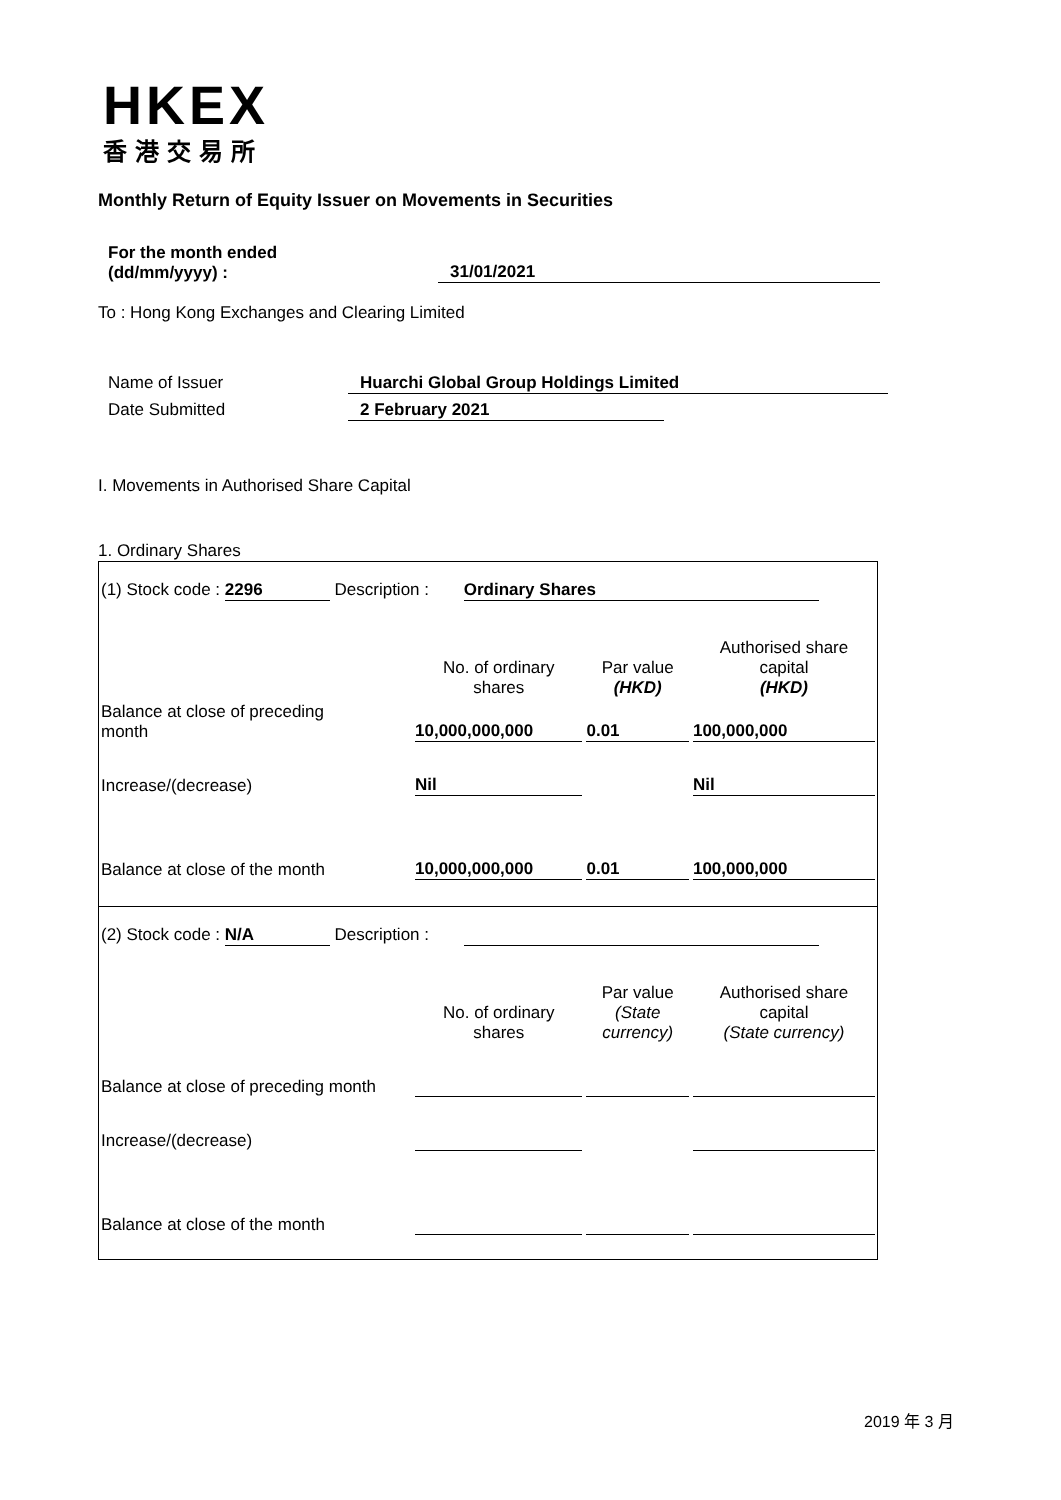HKEX
香港交易所
Monthly Return of Equity Issuer on Movements in Securities
For the month ended
(dd/mm/yyyy) :
31/01/2021
To : Hong Kong Exchanges and Clearing Limited
Name of Issuer Huarchi Global Group Holdings Limited
Date Submitted 2 February 2021
I. Movements in Authorised Share Capital
1. Ordinary Shares
| (1) Stock code : 2296 Description : Ordinary Shares | | | |
| | No. of ordinary shares | Par value (HKD) | Authorised share capital (HKD) |
| Balance at close of preceding month | 10,000,000,000 | 0.01 | 100,000,000 |
| Increase/(decrease) | Nil | | Nil |
| Balance at close of the month | 10,000,000,000 | 0.01 | 100,000,000 |
| (2) Stock code : N/A Description : | | | |
| | No. of ordinary shares | Par value (State currency) | Authorised share capital (State currency) |
| Balance at close of preceding month | | | |
| Increase/(decrease) | | | |
| Balance at close of the month | | | |
2019 年 3 月